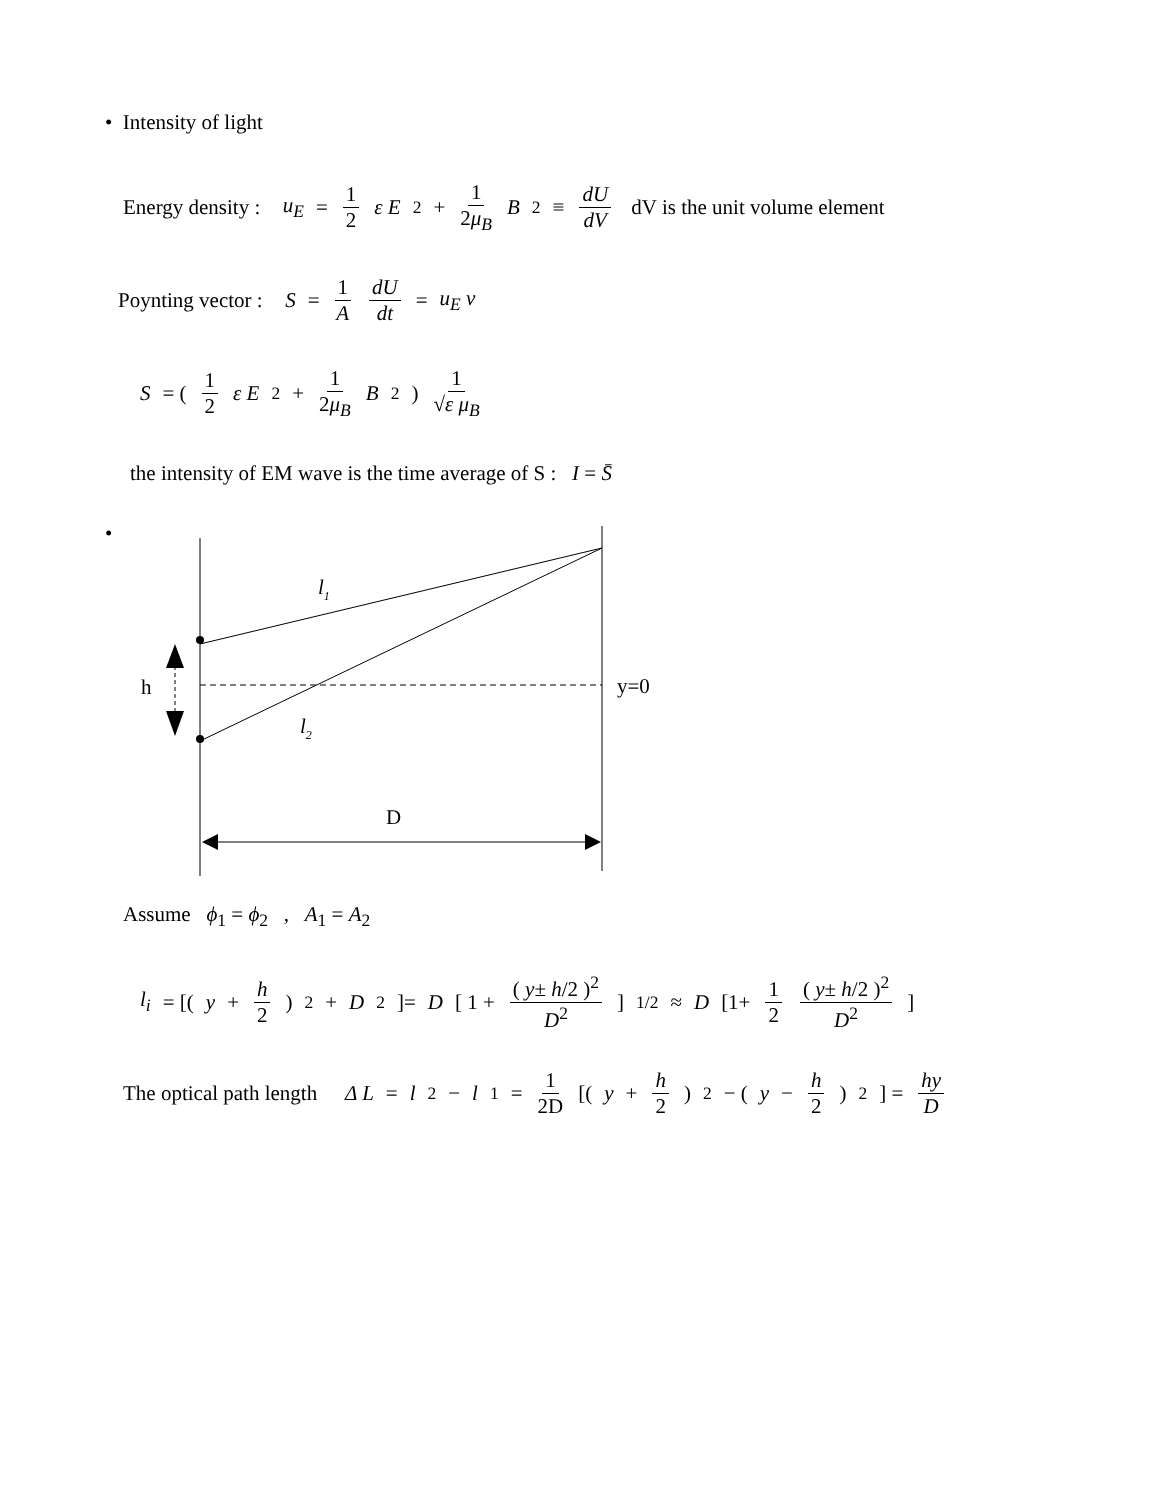• Intensity of light
Energy density : u<sub>E</sub> = 1 2 ε E<sup>2</sup> + 1 2μ<sub>B</sub> B<sup>2</sup> ≡ dU dV dV is the unit volume element
Poynting vector : S = 1 A dU dt = u<sub>E</sub> v
S = ( 1 2 ε E<sup>2</sup> + 1 2μ<sub>B</sub> B<sup>2</sup>) 1 √ε μ<sub>B</sub>
the intensity of EM wave is the time average of S : I = S̄
•
l1
l2
h
y=0
D
Assume ϕ<sub>1</sub> = ϕ<sub>2</sub> , A<sub>1</sub> = A<sub>2</sub>
l<sub>i</sub> = [( y + h 2)<sup>2</sup> + D<sup>2</sup>]= D [ 1 + ( y± h/2 )<sup>2</sup> D<sup>2</sup>]<sup>1/2</sup> ≈ D [1+ 1 2 ( y± h/2 )<sup>2</sup> D<sup>2</sup>]
The optical path length Δ L = l<sub>2</sub> − l<sub>1</sub> = 1 2D [( y + h 2)<sup>2</sup> − ( y − h 2)<sup>2</sup> ] = hy D